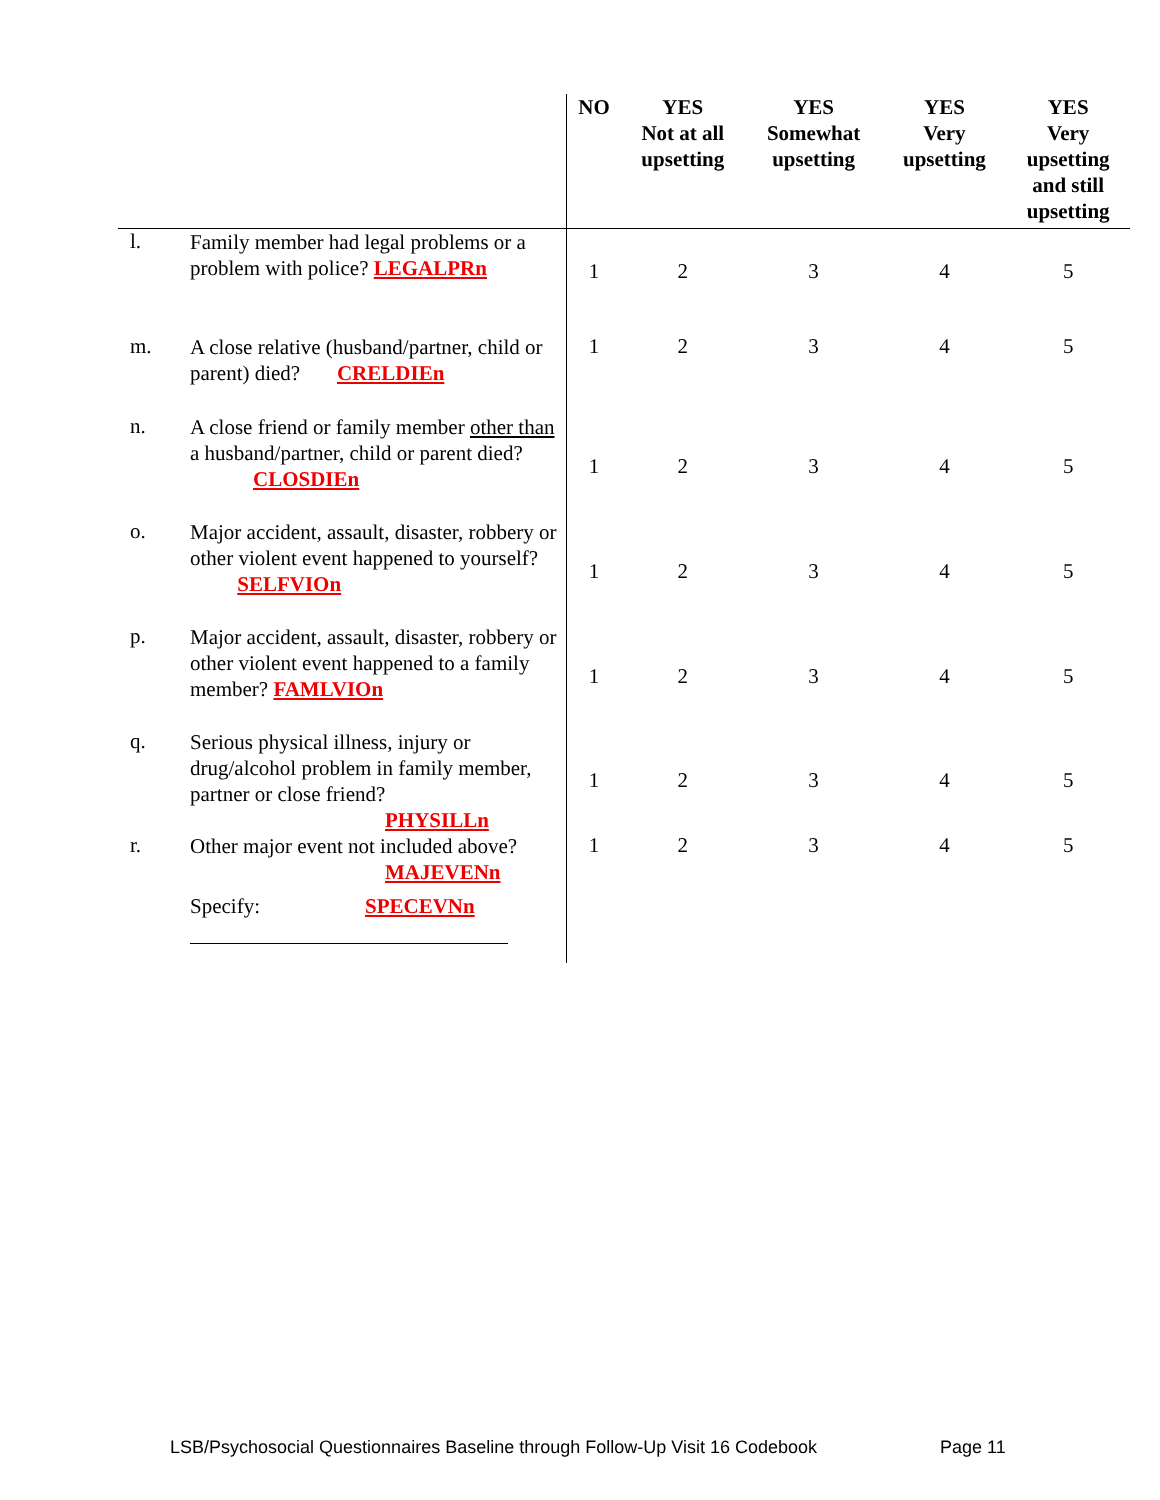| | | NO | YES Not at all upsetting | YES Somewhat upsetting | YES Very upsetting | YES Very upsetting and still upsetting |
| --- | --- | --- | --- | --- | --- | --- |
| l. | Family member had legal problems or a problem with police? LEGALPRn | 1 | 2 | 3 | 4 | 5 |
| m. | A close relative (husband/partner, child or parent) died? CRELDIEn | 1 | 2 | 3 | 4 | 5 |
| n. | A close friend or family member other than a husband/partner, child or parent died? CLOSDIEn | 1 | 2 | 3 | 4 | 5 |
| o. | Major accident, assault, disaster, robbery or other violent event happened to yourself? SELFVIOn | 1 | 2 | 3 | 4 | 5 |
| p. | Major accident, assault, disaster, robbery or other violent event happened to a family member? FAMLVIOn | 1 | 2 | 3 | 4 | 5 |
| q. | Serious physical illness, injury or drug/alcohol problem in family member, partner or close friend? PHYSILLn | 1 | 2 | 3 | 4 | 5 |
| r. | Other major event not included above? MAJEVENn | 1 | 2 | 3 | 4 | 5 |
| | Specify: SPECEVNn | | | | | |
LSB/Psychosocial Questionnaires Baseline through Follow-Up Visit 16 Codebook
Page 11